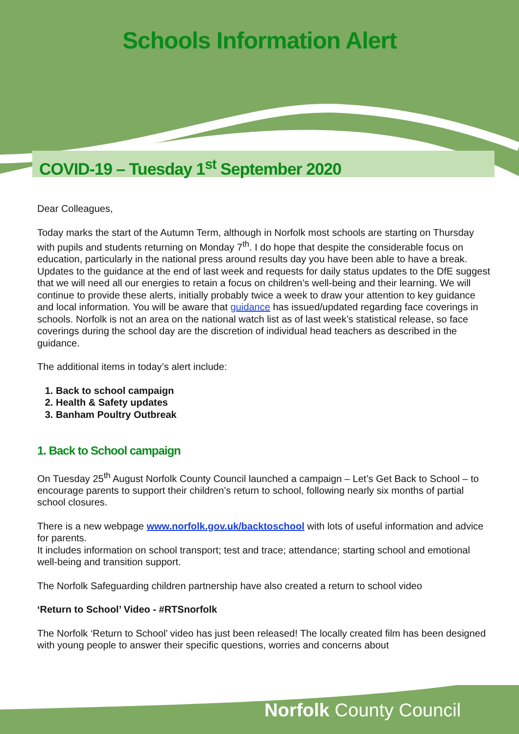Schools Information Alert
COVID-19 – Tuesday 1<sup>st</sup> September 2020
Dear Colleagues,
Today marks the start of the Autumn Term, although in Norfolk most schools are starting on Thursday with pupils and students returning on Monday 7<sup>th</sup>. I do hope that despite the considerable focus on education, particularly in the national press around results day you have been able to have a break. Updates to the guidance at the end of last week and requests for daily status updates to the DfE suggest that we will need all our energies to retain a focus on children’s well-being and their learning. We will continue to provide these alerts, initially probably twice a week to draw your attention to key guidance and local information. You will be aware that guidance has issued/updated regarding face coverings in schools. Norfolk is not an area on the national watch list as of last week’s statistical release, so face coverings during the school day are the discretion of individual head teachers as described in the guidance.
The additional items in today’s alert include:
1. Back to school campaign
2. Health & Safety updates
3. Banham Poultry Outbreak
1. Back to School campaign
On Tuesday 25<sup>th</sup> August Norfolk County Council launched a campaign – Let’s Get Back to School – to encourage parents to support their children’s return to school, following nearly six months of partial school closures.
There is a new webpage www.norfolk.gov.uk/backtoschool with lots of useful information and advice for parents.
It includes information on school transport; test and trace; attendance; starting school and emotional well-being and transition support.
The Norfolk Safeguarding children partnership have also created a return to school video
‘Return to School’ Video - #RTSnorfolk
The Norfolk ‘Return to School’ video has just been released! The locally created film has been designed with young people to answer their specific questions, worries and concerns about
Norfolk County Council